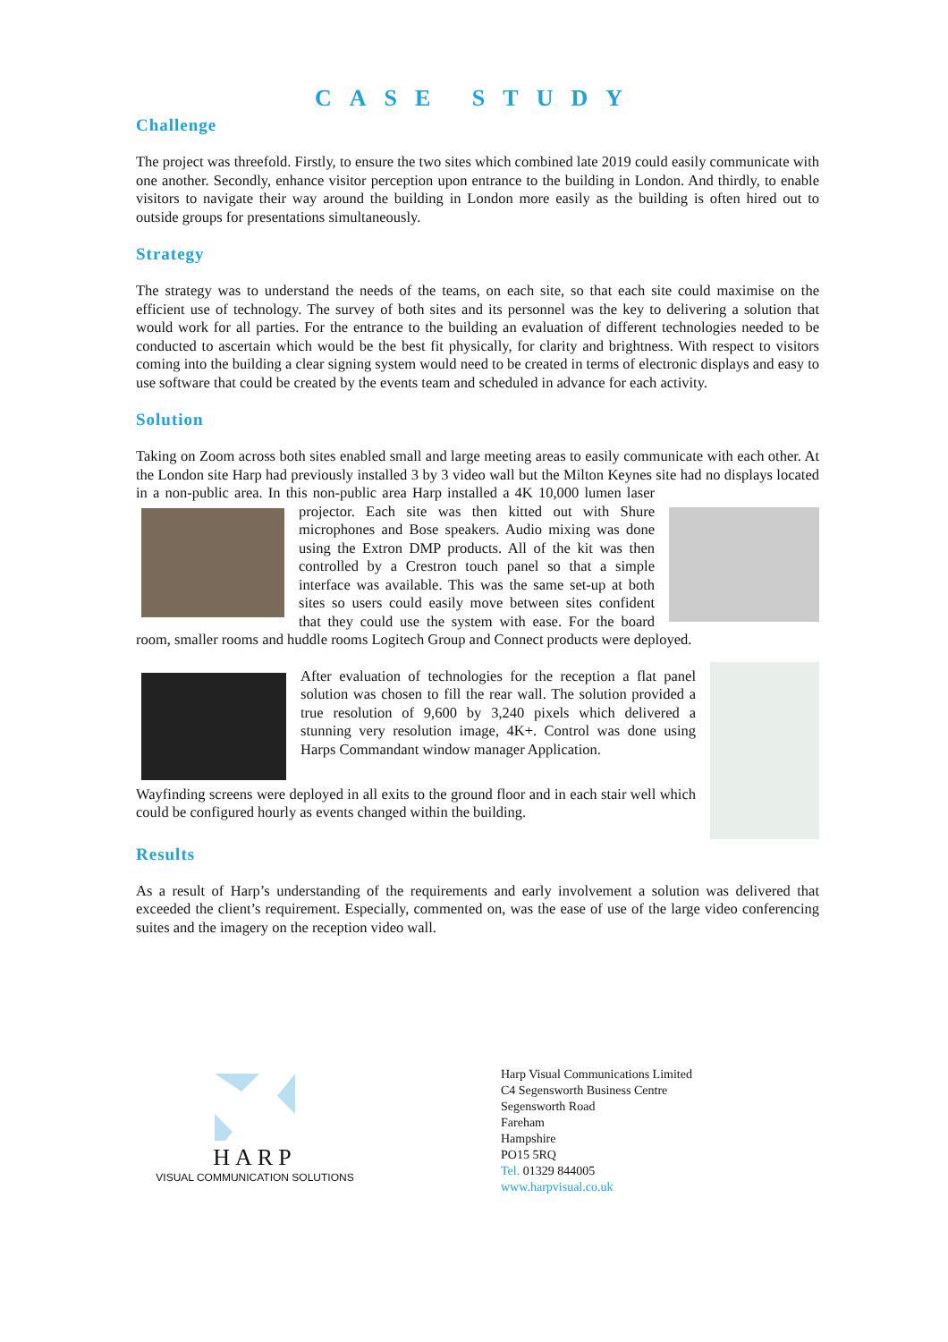CASE STUDY
Challenge
The project was threefold. Firstly, to ensure the two sites which combined late 2019 could easily communicate with one another. Secondly, enhance visitor perception upon entrance to the building in London. And thirdly, to enable visitors to navigate their way around the building in London more easily as the building is often hired out to outside groups for presentations simultaneously.
Strategy
The strategy was to understand the needs of the teams, on each site, so that each site could maximise on the efficient use of technology. The survey of both sites and its personnel was the key to delivering a solution that would work for all parties. For the entrance to the building an evaluation of different technologies needed to be conducted to ascertain which would be the best fit physically, for clarity and brightness. With respect to visitors coming into the building a clear signing system would need to be created in terms of electronic displays and easy to use software that could be created by the events team and scheduled in advance for each activity.
Solution
Taking on Zoom across both sites enabled small and large meeting areas to easily communicate with each other. At the London site Harp had previously installed 3 by 3 video wall but the Milton Keynes site had no displays located in a non-public area. In this non-public area Harp installed a 4K 10,000 lumen laser projector. Each site was then kitted out with Shure microphones and Bose speakers. Audio mixing was done using the Extron DMP products. All of the kit was then controlled by a Crestron touch panel so that a simple interface was available. This was the same set-up at both sites so users could easily move between sites confident that they could use the system with ease. For the board room, smaller rooms and huddle rooms Logitech Group and Connect products were deployed.
After evaluation of technologies for the reception a flat panel solution was chosen to fill the rear wall. The solution provided a true resolution of 9,600 by 3,240 pixels which delivered a stunning very resolution image, 4K+. Control was done using Harps Commandant window manager Application.
Wayfinding screens were deployed in all exits to the ground floor and in each stair well which could be configured hourly as events changed within the building.
Results
As a result of Harp’s understanding of the requirements and early involvement a solution was delivered that exceeded the client’s requirement. Especially, commented on, was the ease of use of the large video conferencing suites and the imagery on the reception video wall.
HARP
VISUAL COMMUNICATION SOLUTIONS
Harp Visual Communications Limited
C4 Segensworth Business Centre
Segensworth Road
Fareham
Hampshire
PO15 5RQ
Tel. 01329 844005
www.harpvisual.co.uk